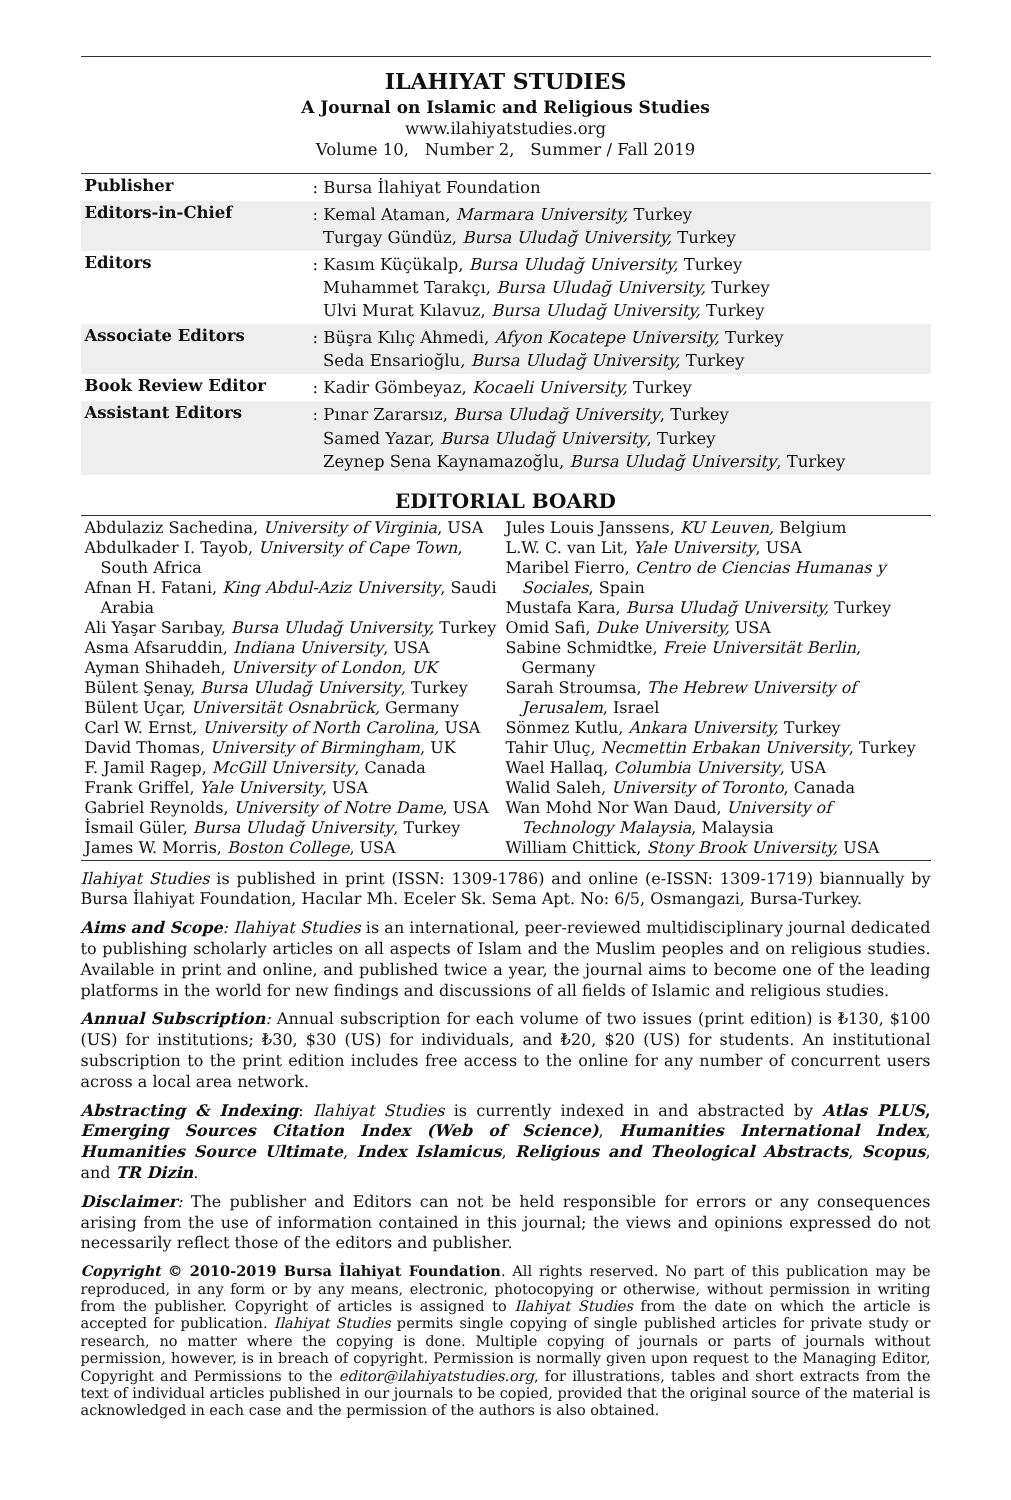ILAHIYAT STUDIES
A Journal on Islamic and Religious Studies
www.ilahiyatstudies.org
Volume 10, Number 2, Summer / Fall 2019
| Publisher | : Bursa İlahiyat Foundation |
| Editors-in-Chief | : Kemal Ataman, Marmara University, Turkey Turgay Gündüz, Bursa Uludağ University, Turkey |
| Editors | : Kasım Küçükalp, Bursa Uludağ University, Turkey Muhammet Tarakçı, Bursa Uludağ University, Turkey Ulvi Murat Kılavuz, Bursa Uludağ University, Turkey |
| Associate Editors | : Büşra Kılıç Ahmedi, Afyon Kocatepe University, Turkey Seda Ensarioğlu, Bursa Uludağ University, Turkey |
| Book Review Editor | : Kadir Gömbeyaz, Kocaeli University, Turkey |
| Assistant Editors | : Pınar Zararsız, Bursa Uludağ University , Turkey Samed Yazar, Bursa Uludağ University , Turkey Zeynep Sena Kaynamazoğlu, Bursa Uludağ University , Turkey |
EDITORIAL BOARD
Abdulaziz Sachedina, University of Virginia, USA
Abdulkader I. Tayob, University of Cape Town, South Africa
Afnan H. Fatani, King Abdul-Aziz University, Saudi Arabia
Ali Yaşar Sarıbay, Bursa Uludağ University, Turkey
Asma Afsaruddin, Indiana University, USA
Ayman Shihadeh, University of London, UK
Bülent Şenay, Bursa Uludağ University, Turkey
Bülent Uçar, Universität Osnabrück, Germany
Carl W. Ernst, University of North Carolina, USA
David Thomas, University of Birmingham, UK
F. Jamil Ragep, McGill University, Canada
Frank Griffel, Yale University, USA
Gabriel Reynolds, University of Notre Dame, USA
İsmail Güler, Bursa Uludağ University, Turkey
James W. Morris, Boston College, USA
Jules Louis Janssens, KU Leuven, Belgium
L.W. C. van Lit, Yale University, USA
Maribel Fierro, Centro de Ciencias Humanas y Sociales, Spain
Mustafa Kara, Bursa Uludağ University, Turkey
Omid Safi, Duke University, USA
Sabine Schmidtke, Freie Universität Berlin, Germany
Sarah Stroumsa, The Hebrew University of Jerusalem, Israel
Sönmez Kutlu, Ankara University, Turkey
Tahir Uluç, Necmettin Erbakan University, Turkey
Wael Hallaq, Columbia University, USA
Walid Saleh, University of Toronto, Canada
Wan Mohd Nor Wan Daud, University of Technology Malaysia, Malaysia
William Chittick, Stony Brook University, USA
Ilahiyat Studies is published in print (ISSN: 1309-1786) and online (e-ISSN: 1309-1719) biannually by Bursa İlahiyat Foundation, Hacılar Mh. Eceler Sk. Sema Apt. No: 6/5, Osmangazi, Bursa-Turkey.
Aims and Scope: Ilahiyat Studies is an international, peer-reviewed multidisciplinary journal dedicated to publishing scholarly articles on all aspects of Islam and the Muslim peoples and on religious studies. Available in print and online, and published twice a year, the journal aims to become one of the leading platforms in the world for new findings and discussions of all fields of Islamic and religious studies.
Annual Subscription: Annual subscription for each volume of two issues (print edition) is ₺130, $100 (US) for institutions; ₺30, $30 (US) for individuals, and ₺20, $20 (US) for students. An institutional subscription to the print edition includes free access to the online for any number of concurrent users across a local area network.
Abstracting & Indexing: Ilahiyat Studies is currently indexed in and abstracted by Atlas PLUS, Emerging Sources Citation Index (Web of Science), Humanities International Index, Humanities Source Ultimate, Index Islamicus, Religious and Theological Abstracts, Scopus, and TR Dizin.
Disclaimer: The publisher and Editors can not be held responsible for errors or any consequences arising from the use of information contained in this journal; the views and opinions expressed do not necessarily reflect those of the editors and publisher.
Copyright © 2010-2019 Bursa İlahiyat Foundation. All rights reserved. No part of this publication may be reproduced, in any form or by any means, electronic, photocopying or otherwise, without permission in writing from the publisher. Copyright of articles is assigned to Ilahiyat Studies from the date on which the article is accepted for publication. Ilahiyat Studies permits single copying of single published articles for private study or research, no matter where the copying is done. Multiple copying of journals or parts of journals without permission, however, is in breach of copyright. Permission is normally given upon request to the Managing Editor, Copyright and Permissions to the editor@ilahiyatstudies.org, for illustrations, tables and short extracts from the text of individual articles published in our journals to be copied, provided that the original source of the material is acknowledged in each case and the permission of the authors is also obtained.